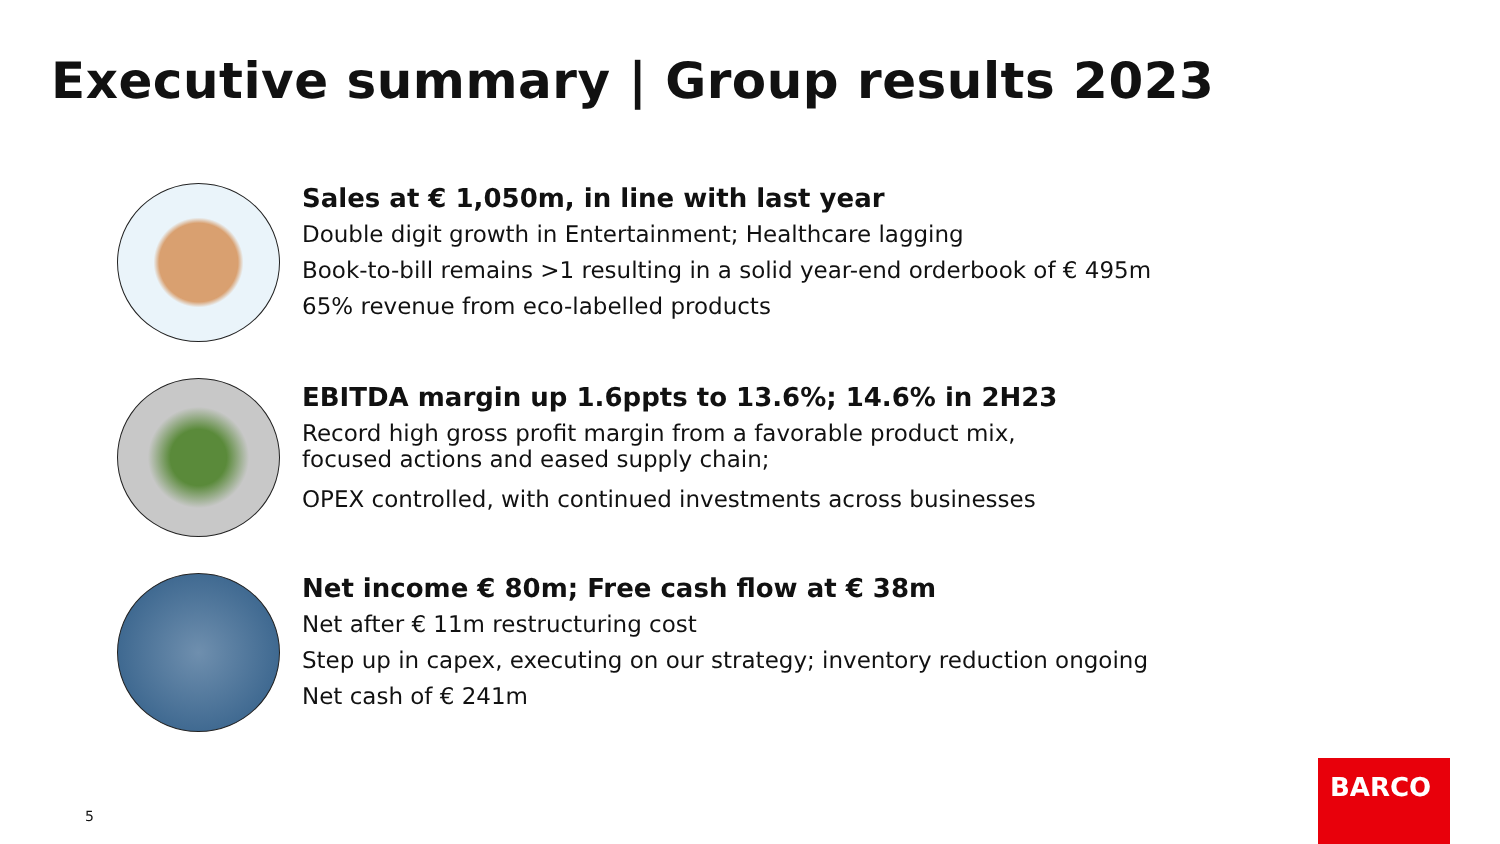Executive summary | Group results 2023
Sales at € 1,050m, in line with last year
Double digit growth in Entertainment; Healthcare lagging
Book-to-bill remains >1 resulting in a solid year-end orderbook of € 495m
65% revenue from eco-labelled products
EBITDA margin up 1.6ppts to 13.6%; 14.6% in 2H23
Record high gross profit margin from a favorable product mix,
focused actions and eased supply chain;
OPEX controlled, with continued investments across businesses
Net income € 80m; Free cash flow at € 38m
Net after € 11m restructuring cost
Step up in capex, executing on our strategy; inventory reduction ongoing
Net cash of € 241m
5
BARCO